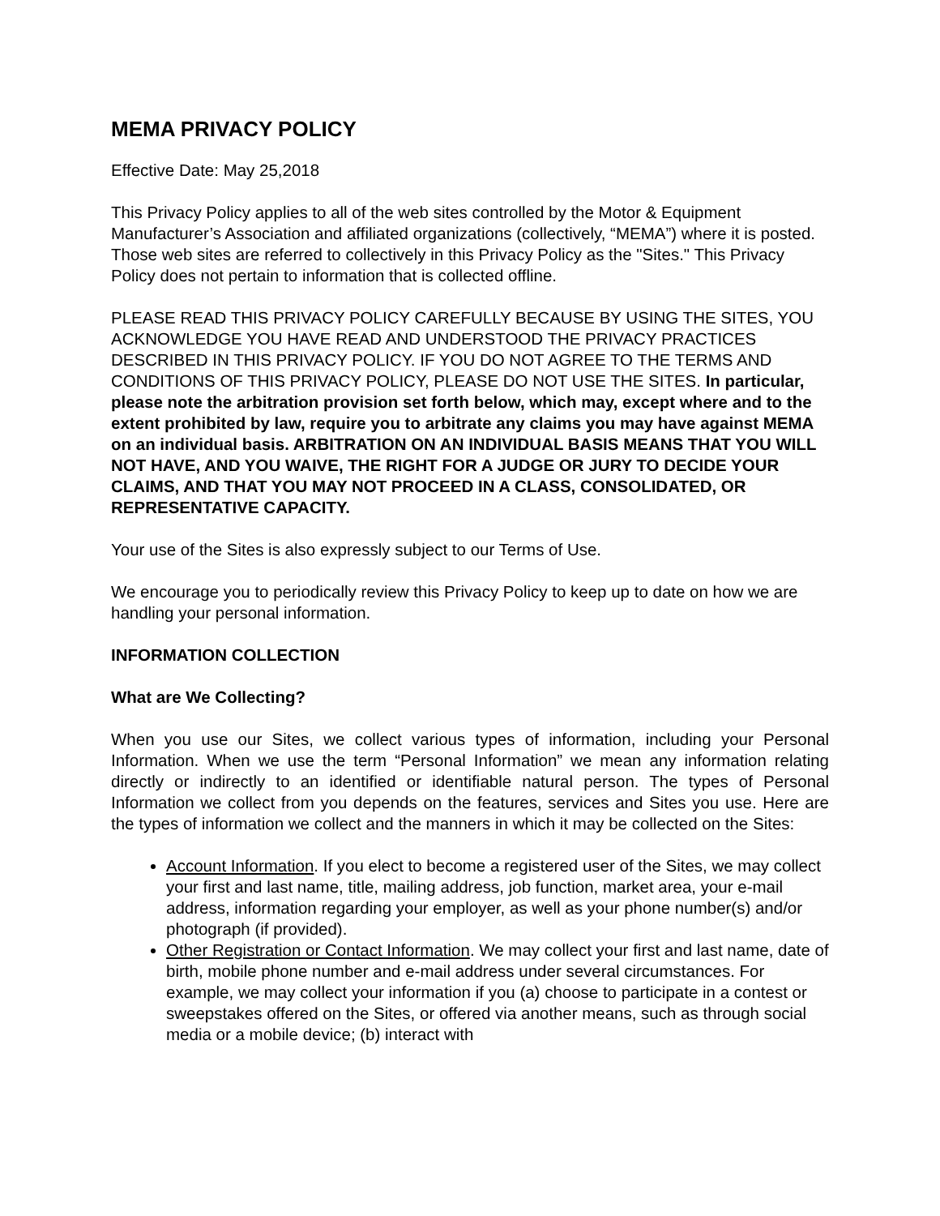MEMA PRIVACY POLICY
Effective Date: May 25,2018
This Privacy Policy applies to all of the web sites controlled by the Motor & Equipment Manufacturer’s Association and affiliated organizations (collectively, “MEMA”) where it is posted. Those web sites are referred to collectively in this Privacy Policy as the "Sites." This Privacy Policy does not pertain to information that is collected offline.
PLEASE READ THIS PRIVACY POLICY CAREFULLY BECAUSE BY USING THE SITES, YOU ACKNOWLEDGE YOU HAVE READ AND UNDERSTOOD THE PRIVACY PRACTICES DESCRIBED IN THIS PRIVACY POLICY. IF YOU DO NOT AGREE TO THE TERMS AND CONDITIONS OF THIS PRIVACY POLICY, PLEASE DO NOT USE THE SITES. In particular, please note the arbitration provision set forth below, which may, except where and to the extent prohibited by law, require you to arbitrate any claims you may have against MEMA on an individual basis. ARBITRATION ON AN INDIVIDUAL BASIS MEANS THAT YOU WILL NOT HAVE, AND YOU WAIVE, THE RIGHT FOR A JUDGE OR JURY TO DECIDE YOUR CLAIMS, AND THAT YOU MAY NOT PROCEED IN A CLASS, CONSOLIDATED, OR REPRESENTATIVE CAPACITY.
Your use of the Sites is also expressly subject to our Terms of Use.
We encourage you to periodically review this Privacy Policy to keep up to date on how we are handling your personal information.
INFORMATION COLLECTION
What are We Collecting?
When you use our Sites, we collect various types of information, including your Personal Information. When we use the term “Personal Information” we mean any information relating directly or indirectly to an identified or identifiable natural person. The types of Personal Information we collect from you depends on the features, services and Sites you use. Here are the types of information we collect and the manners in which it may be collected on the Sites:
Account Information. If you elect to become a registered user of the Sites, we may collect your first and last name, title, mailing address, job function, market area, your e-mail address, information regarding your employer, as well as your phone number(s) and/or photograph (if provided).
Other Registration or Contact Information. We may collect your first and last name, date of birth, mobile phone number and e-mail address under several circumstances. For example, we may collect your information if you (a) choose to participate in a contest or sweepstakes offered on the Sites, or offered via another means, such as through social media or a mobile device; (b) interact with